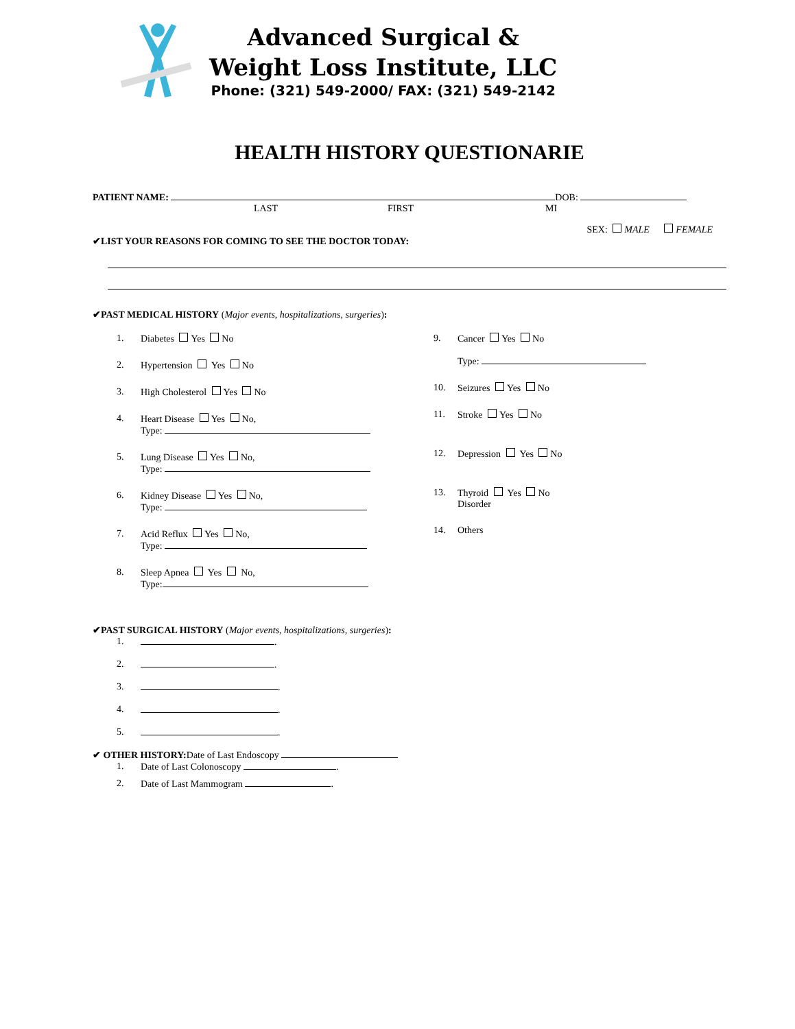Advanced Surgical &
Weight Loss Institute, LLC
Phone: (321) 549-2000/ FAX: (321) 549-2142
HEALTH HISTORY QUESTIONARIE
PATIENT NAME: DOB:
LAST FIRST MI
SEX: MALE FEMALE
✔LIST YOUR REASONS FOR COMING TO SEE THE DOCTOR TODAY:
✔PAST MEDICAL HISTORY (Major events, hospitalizations, surgeries):
1. Diabetes Yes No
2. Hypertension Yes No
3. High Cholesterol Yes No
4. Heart Disease Yes No,
Type:
5. Lung Disease Yes No,
Type:
6. Kidney Disease Yes No,
Type:
7. Acid Reflux Yes No,
Type:
8. Sleep Apnea Yes No,
Type:
9. Cancer Yes No
Type:
10. Seizures Yes No
11. Stroke Yes No
12. Depression Yes No
13. Thyroid Yes No
Disorder
14. Others
✔PAST SURGICAL HISTORY (Major events, hospitalizations, surgeries):
1. .
2. .
3. .
4. .
5. .
✔ OTHER HISTORY: Date of Last Endoscopy
1. Date of Last Colonoscopy .
2. Date of Last Mammogram .